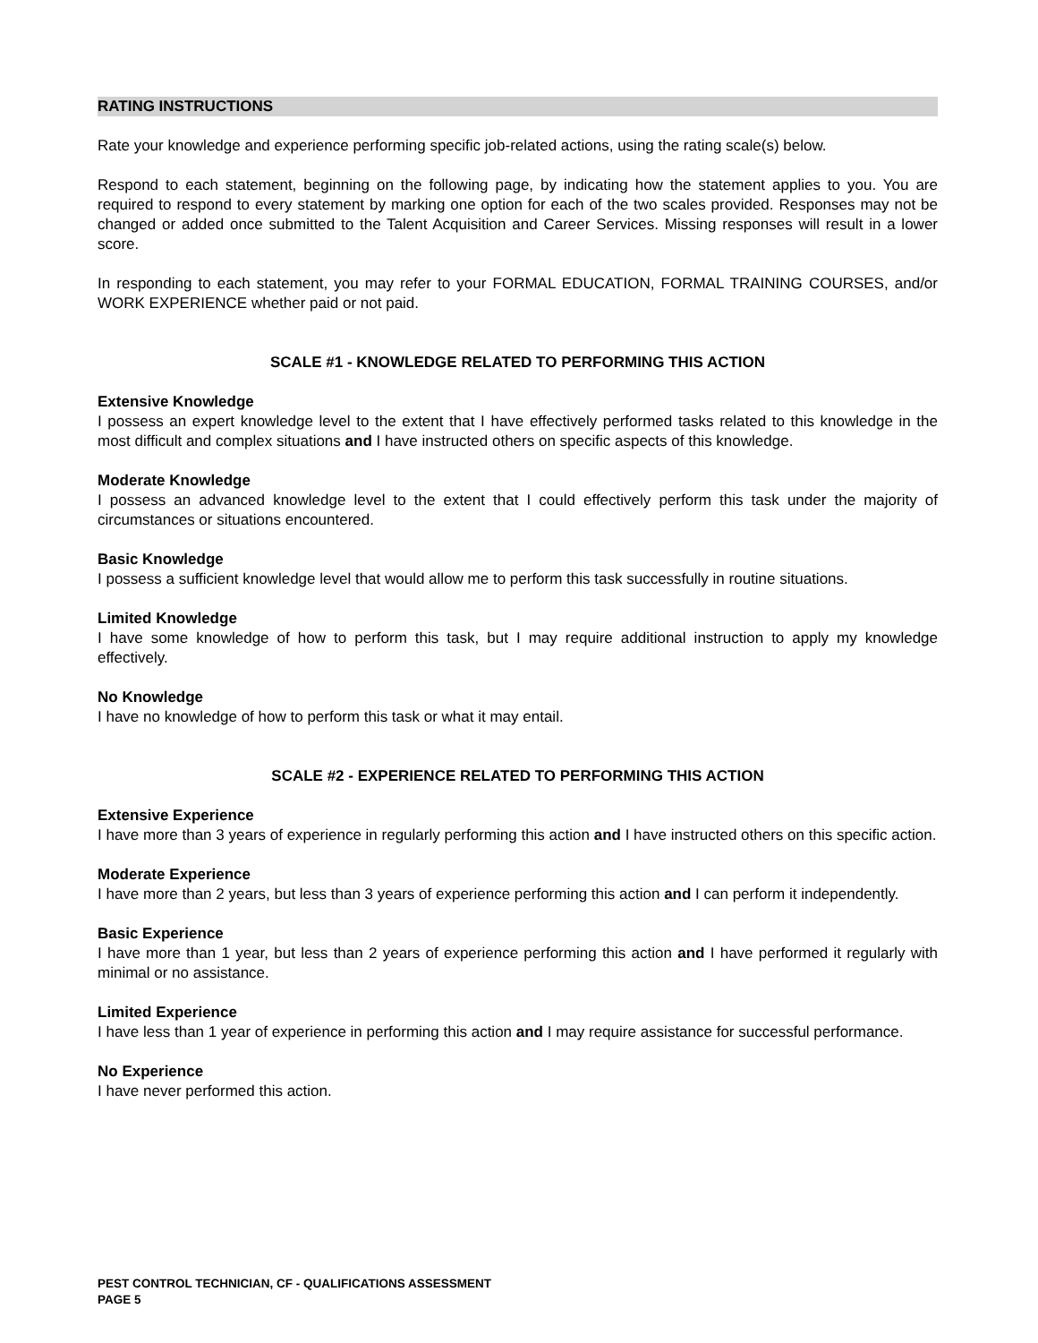RATING INSTRUCTIONS
Rate your knowledge and experience performing specific job-related actions, using the rating scale(s) below.
Respond to each statement, beginning on the following page, by indicating how the statement applies to you. You are required to respond to every statement by marking one option for each of the two scales provided. Responses may not be changed or added once submitted to the Talent Acquisition and Career Services. Missing responses will result in a lower score.
In responding to each statement, you may refer to your FORMAL EDUCATION, FORMAL TRAINING COURSES, and/or WORK EXPERIENCE whether paid or not paid.
SCALE #1 - KNOWLEDGE RELATED TO PERFORMING THIS ACTION
Extensive Knowledge
I possess an expert knowledge level to the extent that I have effectively performed tasks related to this knowledge in the most difficult and complex situations and I have instructed others on specific aspects of this knowledge.
Moderate Knowledge
I possess an advanced knowledge level to the extent that I could effectively perform this task under the majority of circumstances or situations encountered.
Basic Knowledge
I possess a sufficient knowledge level that would allow me to perform this task successfully in routine situations.
Limited Knowledge
I have some knowledge of how to perform this task, but I may require additional instruction to apply my knowledge effectively.
No Knowledge
I have no knowledge of how to perform this task or what it may entail.
SCALE #2 - EXPERIENCE RELATED TO PERFORMING THIS ACTION
Extensive Experience
I have more than 3 years of experience in regularly performing this action and I have instructed others on this specific action.
Moderate Experience
I have more than 2 years, but less than 3 years of experience performing this action and I can perform it independently.
Basic Experience
I have more than 1 year, but less than 2 years of experience performing this action and I have performed it regularly with minimal or no assistance.
Limited Experience
I have less than 1 year of experience in performing this action and I may require assistance for successful performance.
No Experience
I have never performed this action.
PEST CONTROL TECHNICIAN, CF - QUALIFICATIONS ASSESSMENT
PAGE 5